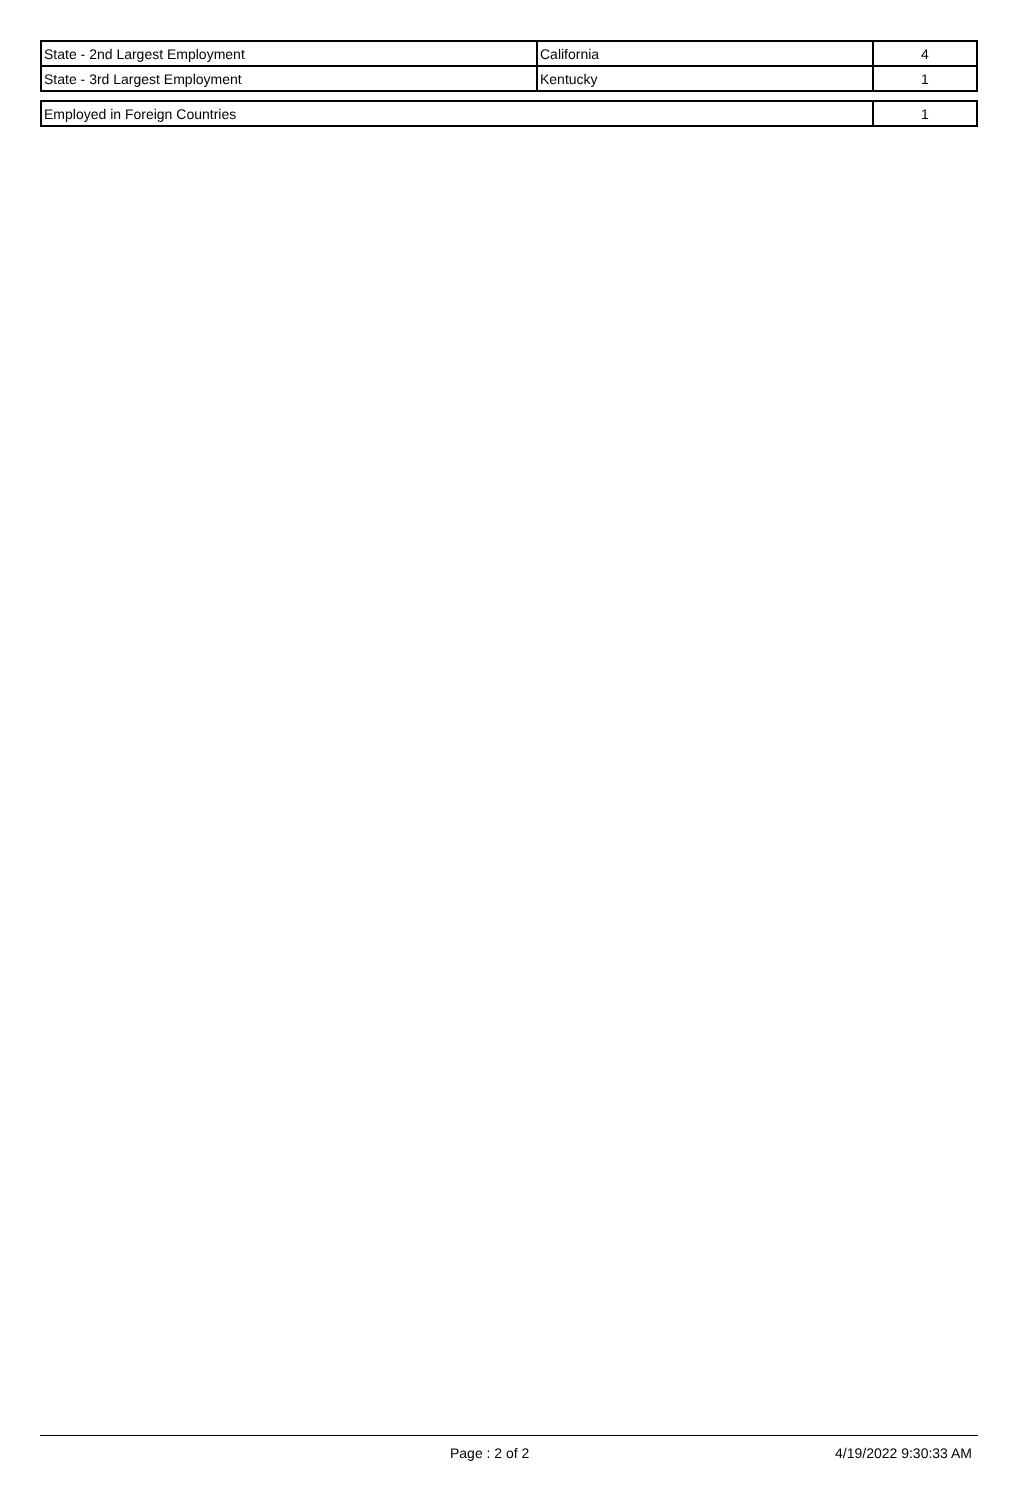| State - 2nd Largest Employment | California | 4 |
| State - 3rd Largest Employment | Kentucky | 1 |
| Employed in Foreign Countries | 1 |
Page : 2 of 2 4/19/2022 9:30:33 AM